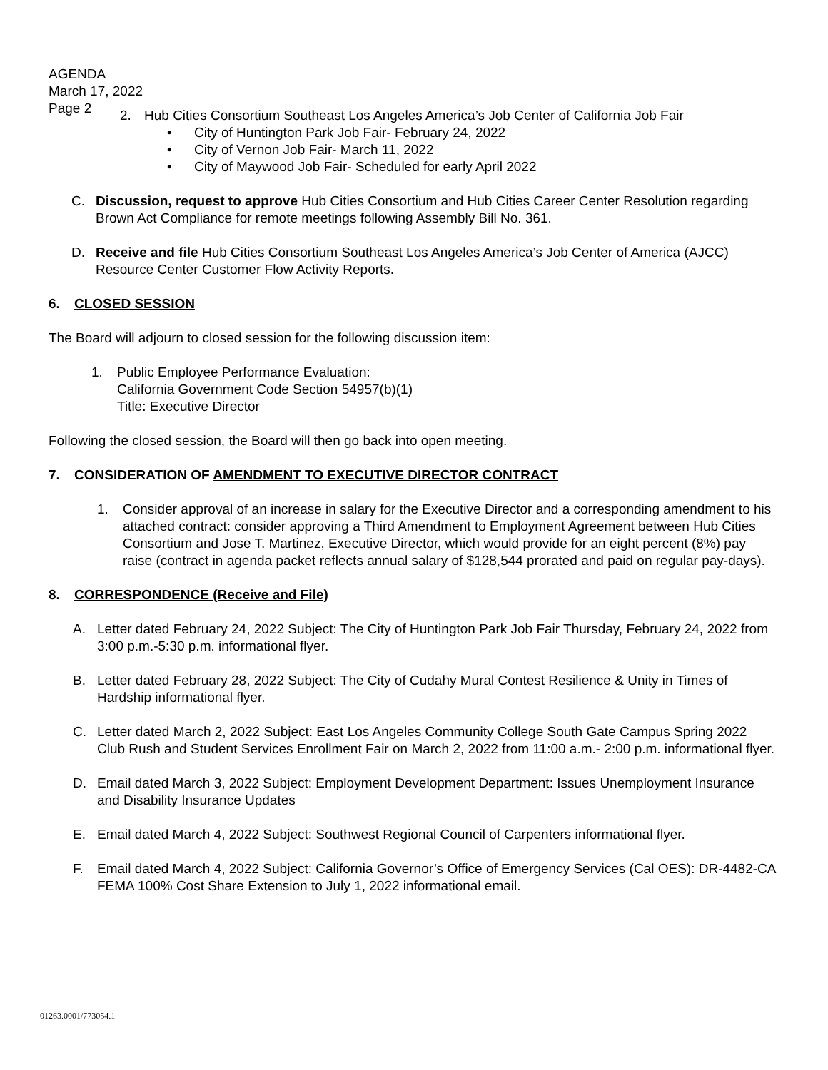AGENDA
March 17, 2022
Page 2
2. Hub Cities Consortium Southeast Los Angeles America’s Job Center of California Job Fair
• City of Huntington Park Job Fair- February 24, 2022
• City of Vernon Job Fair- March 11, 2022
• City of Maywood Job Fair- Scheduled for early April 2022
C. Discussion, request to approve Hub Cities Consortium and Hub Cities Career Center Resolution regarding Brown Act Compliance for remote meetings following Assembly Bill No. 361.
D. Receive and file Hub Cities Consortium Southeast Los Angeles America’s Job Center of America (AJCC) Resource Center Customer Flow Activity Reports.
6. CLOSED SESSION
The Board will adjourn to closed session for the following discussion item:
1. Public Employee Performance Evaluation:
California Government Code Section 54957(b)(1)
Title: Executive Director
Following the closed session, the Board will then go back into open meeting.
7. CONSIDERATION OF AMENDMENT TO EXECUTIVE DIRECTOR CONTRACT
1. Consider approval of an increase in salary for the Executive Director and a corresponding amendment to his attached contract: consider approving a Third Amendment to Employment Agreement between Hub Cities Consortium and Jose T. Martinez, Executive Director, which would provide for an eight percent (8%) pay raise (contract in agenda packet reflects annual salary of $128,544 prorated and paid on regular pay-days).
8. CORRESPONDENCE (Receive and File)
A. Letter dated February 24, 2022 Subject: The City of Huntington Park Job Fair Thursday, February 24, 2022 from 3:00 p.m.-5:30 p.m. informational flyer.
B. Letter dated February 28, 2022 Subject: The City of Cudahy Mural Contest Resilience & Unity in Times of Hardship informational flyer.
C. Letter dated March 2, 2022 Subject: East Los Angeles Community College South Gate Campus Spring 2022 Club Rush and Student Services Enrollment Fair on March 2, 2022 from 11:00 a.m.- 2:00 p.m. informational flyer.
D. Email dated March 3, 2022 Subject: Employment Development Department: Issues Unemployment Insurance and Disability Insurance Updates
E. Email dated March 4, 2022 Subject: Southwest Regional Council of Carpenters informational flyer.
F. Email dated March 4, 2022 Subject: California Governor’s Office of Emergency Services (Cal OES): DR-4482-CA FEMA 100% Cost Share Extension to July 1, 2022 informational email.
01263.0001/773054.1